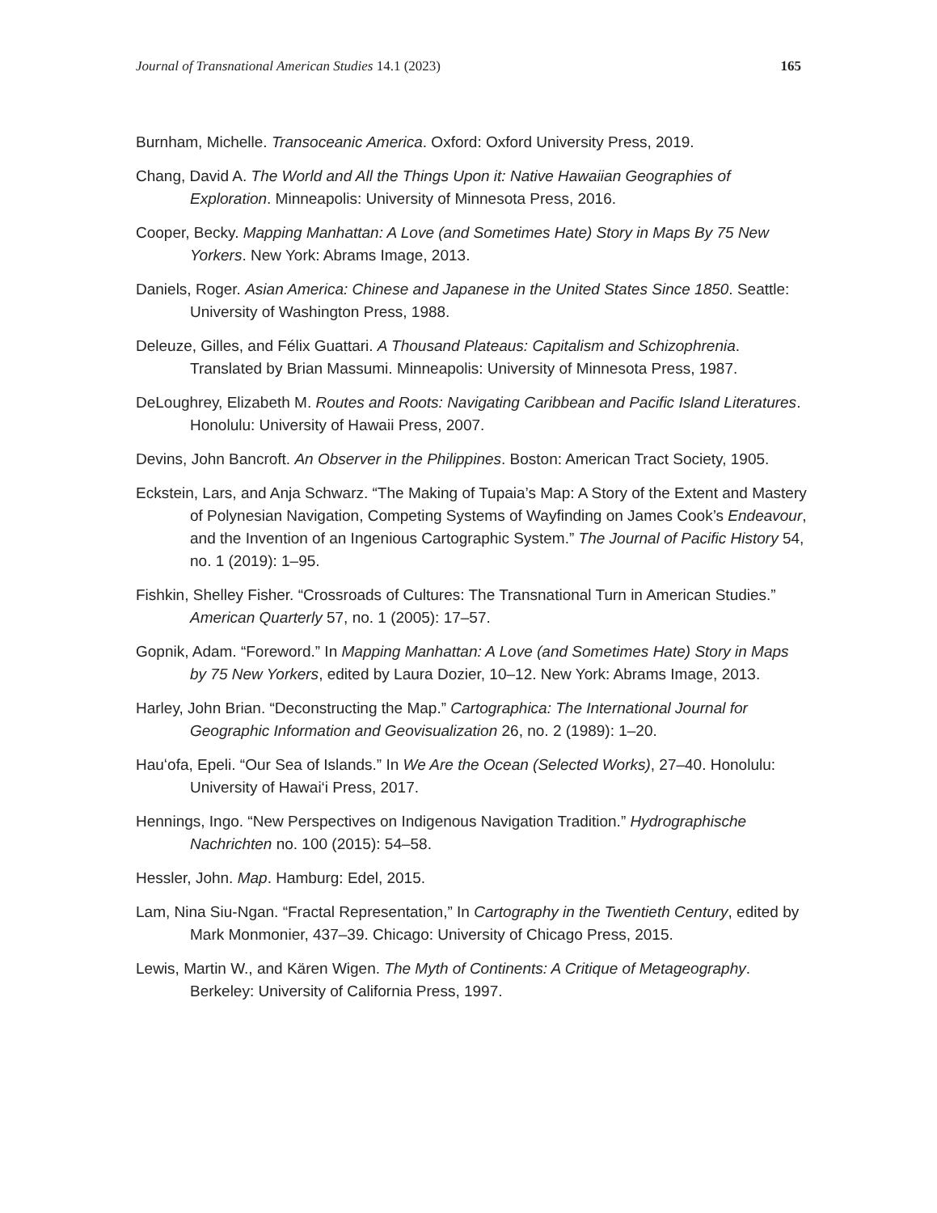Journal of Transnational American Studies 14.1 (2023) 165
Burnham, Michelle. Transoceanic America. Oxford: Oxford University Press, 2019.
Chang, David A. The World and All the Things Upon it: Native Hawaiian Geographies of Exploration. Minneapolis: University of Minnesota Press, 2016.
Cooper, Becky. Mapping Manhattan: A Love (and Sometimes Hate) Story in Maps By 75 New Yorkers. New York: Abrams Image, 2013.
Daniels, Roger. Asian America: Chinese and Japanese in the United States Since 1850. Seattle: University of Washington Press, 1988.
Deleuze, Gilles, and Félix Guattari. A Thousand Plateaus: Capitalism and Schizophrenia. Translated by Brian Massumi. Minneapolis: University of Minnesota Press, 1987.
DeLoughrey, Elizabeth M. Routes and Roots: Navigating Caribbean and Pacific Island Literatures. Honolulu: University of Hawaii Press, 2007.
Devins, John Bancroft. An Observer in the Philippines. Boston: American Tract Society, 1905.
Eckstein, Lars, and Anja Schwarz. “The Making of Tupaia’s Map: A Story of the Extent and Mastery of Polynesian Navigation, Competing Systems of Wayfinding on James Cook’s Endeavour, and the Invention of an Ingenious Cartographic System.” The Journal of Pacific History 54, no. 1 (2019): 1–95.
Fishkin, Shelley Fisher. “Crossroads of Cultures: The Transnational Turn in American Studies.” American Quarterly 57, no. 1 (2005): 17–57.
Gopnik, Adam. “Foreword.” In Mapping Manhattan: A Love (and Sometimes Hate) Story in Maps by 75 New Yorkers, edited by Laura Dozier, 10–12. New York: Abrams Image, 2013.
Harley, John Brian. “Deconstructing the Map.” Cartographica: The International Journal for Geographic Information and Geovisualization 26, no. 2 (1989): 1–20.
Hauʻofa, Epeli. “Our Sea of Islands.” In We Are the Ocean (Selected Works), 27–40. Honolulu: University of Hawai‘i Press, 2017.
Hennings, Ingo. “New Perspectives on Indigenous Navigation Tradition.” Hydrographische Nachrichten no. 100 (2015): 54–58.
Hessler, John. Map. Hamburg: Edel, 2015.
Lam, Nina Siu-Ngan. “Fractal Representation,” In Cartography in the Twentieth Century, edited by Mark Monmonier, 437–39. Chicago: University of Chicago Press, 2015.
Lewis, Martin W., and Kären Wigen. The Myth of Continents: A Critique of Metageography. Berkeley: University of California Press, 1997.